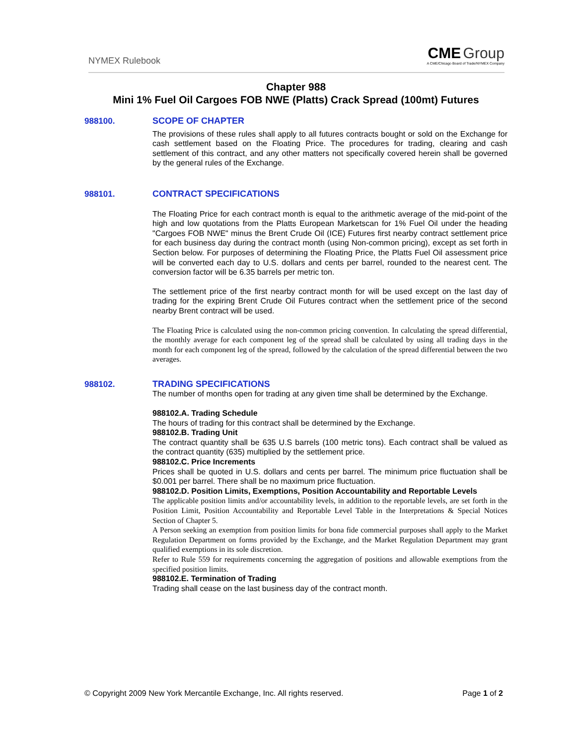NYMEX Rulebook
CME Group
A CME/Chicago Board of Trade/NYMEX Company
Chapter 988
Mini 1% Fuel Oil Cargoes FOB NWE (Platts) Crack Spread (100mt) Futures
988100.
SCOPE OF CHAPTER
The provisions of these rules shall apply to all futures contracts bought or sold on the Exchange for cash settlement based on the Floating Price. The procedures for trading, clearing and cash settlement of this contract, and any other matters not specifically covered herein shall be governed by the general rules of the Exchange.
988101.
CONTRACT SPECIFICATIONS
The Floating Price for each contract month is equal to the arithmetic average of the mid-point of the high and low quotations from the Platts European Marketscan for 1% Fuel Oil under the heading "Cargoes FOB NWE" minus the Brent Crude Oil (ICE) Futures first nearby contract settlement price for each business day during the contract month (using Non-common pricing), except as set forth in Section below. For purposes of determining the Floating Price, the Platts Fuel Oil assessment price will be converted each day to U.S. dollars and cents per barrel, rounded to the nearest cent. The conversion factor will be 6.35 barrels per metric ton.
The settlement price of the first nearby contract month for will be used except on the last day of trading for the expiring Brent Crude Oil Futures contract when the settlement price of the second nearby Brent contract will be used.
The Floating Price is calculated using the non-common pricing convention. In calculating the spread differential, the monthly average for each component leg of the spread shall be calculated by using all trading days in the month for each component leg of the spread, followed by the calculation of the spread differential between the two averages.
988102.
TRADING SPECIFICATIONS
The number of months open for trading at any given time shall be determined by the Exchange.
988102.A. Trading Schedule
The hours of trading for this contract shall be determined by the Exchange.
988102.B. Trading Unit
The contract quantity shall be 635 U.S barrels (100 metric tons). Each contract shall be valued as the contract quantity (635) multiplied by the settlement price.
988102.C. Price Increments
Prices shall be quoted in U.S. dollars and cents per barrel. The minimum price fluctuation shall be $0.001 per barrel. There shall be no maximum price fluctuation.
988102.D. Position Limits, Exemptions, Position Accountability and Reportable Levels
The applicable position limits and/or accountability levels, in addition to the reportable levels, are set forth in the Position Limit, Position Accountability and Reportable Level Table in the Interpretations & Special Notices Section of Chapter 5.
A Person seeking an exemption from position limits for bona fide commercial purposes shall apply to the Market Regulation Department on forms provided by the Exchange, and the Market Regulation Department may grant qualified exemptions in its sole discretion.
Refer to Rule 559 for requirements concerning the aggregation of positions and allowable exemptions from the specified position limits.
988102.E. Termination of Trading
Trading shall cease on the last business day of the contract month.
© Copyright 2009 New York Mercantile Exchange, Inc. All rights reserved. Page 1 of 2